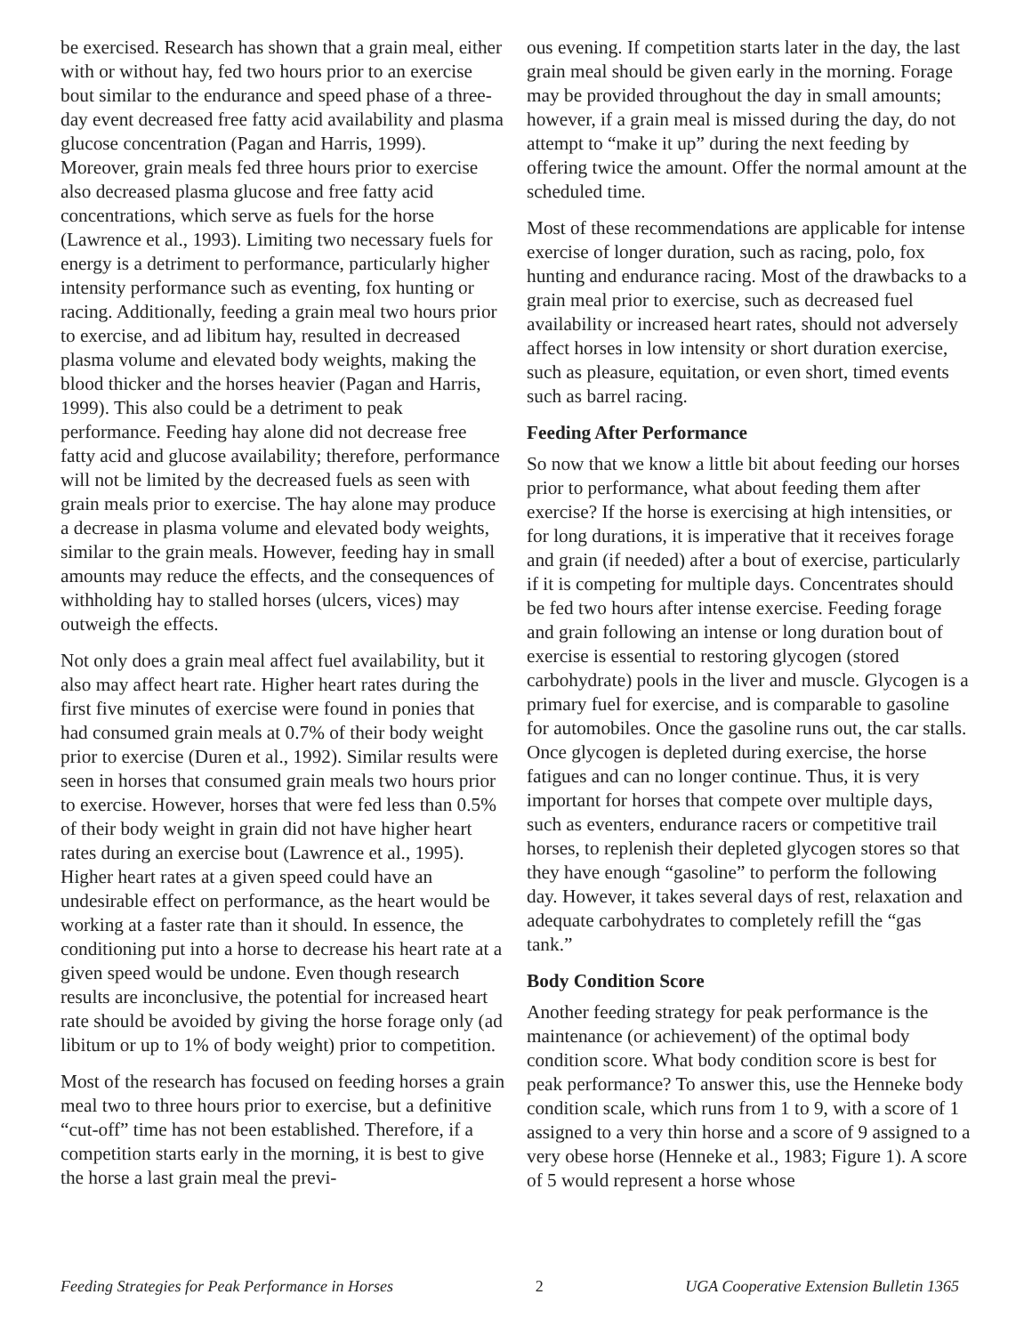be exercised. Research has shown that a grain meal, either with or without hay, fed two hours prior to an exercise bout similar to the endurance and speed phase of a three-day event decreased free fatty acid availability and plasma glucose concentration (Pagan and Harris, 1999). Moreover, grain meals fed three hours prior to exercise also decreased plasma glucose and free fatty acid concentrations, which serve as fuels for the horse (Lawrence et al., 1993). Limiting two necessary fuels for energy is a detriment to performance, particularly higher intensity performance such as eventing, fox hunting or racing. Additionally, feeding a grain meal two hours prior to exercise, and ad libitum hay, resulted in decreased plasma volume and elevated body weights, making the blood thicker and the horses heavier (Pagan and Harris, 1999). This also could be a detriment to peak performance. Feeding hay alone did not decrease free fatty acid and glucose availability; therefore, performance will not be limited by the decreased fuels as seen with grain meals prior to exercise. The hay alone may produce a decrease in plasma volume and elevated body weights, similar to the grain meals. However, feeding hay in small amounts may reduce the effects, and the consequences of withholding hay to stalled horses (ulcers, vices) may outweigh the effects.
Not only does a grain meal affect fuel availability, but it also may affect heart rate. Higher heart rates during the first five minutes of exercise were found in ponies that had consumed grain meals at 0.7% of their body weight prior to exercise (Duren et al., 1992). Similar results were seen in horses that consumed grain meals two hours prior to exercise. However, horses that were fed less than 0.5% of their body weight in grain did not have higher heart rates during an exercise bout (Lawrence et al., 1995). Higher heart rates at a given speed could have an undesirable effect on performance, as the heart would be working at a faster rate than it should. In essence, the conditioning put into a horse to decrease his heart rate at a given speed would be undone. Even though research results are inconclusive, the potential for increased heart rate should be avoided by giving the horse forage only (ad libitum or up to 1% of body weight) prior to competition.
Most of the research has focused on feeding horses a grain meal two to three hours prior to exercise, but a definitive “cut-off” time has not been established. Therefore, if a competition starts early in the morning, it is best to give the horse a last grain meal the previ-
ous evening. If competition starts later in the day, the last grain meal should be given early in the morning. Forage may be provided throughout the day in small amounts; however, if a grain meal is missed during the day, do not attempt to “make it up” during the next feeding by offering twice the amount. Offer the normal amount at the scheduled time.
Most of these recommendations are applicable for intense exercise of longer duration, such as racing, polo, fox hunting and endurance racing. Most of the drawbacks to a grain meal prior to exercise, such as decreased fuel availability or increased heart rates, should not adversely affect horses in low intensity or short duration exercise, such as pleasure, equitation, or even short, timed events such as barrel racing.
Feeding After Performance
So now that we know a little bit about feeding our horses prior to performance, what about feeding them after exercise? If the horse is exercising at high intensities, or for long durations, it is imperative that it receives forage and grain (if needed) after a bout of exercise, particularly if it is competing for multiple days. Concentrates should be fed two hours after intense exercise. Feeding forage and grain following an intense or long duration bout of exercise is essential to restoring glycogen (stored carbohydrate) pools in the liver and muscle. Glycogen is a primary fuel for exercise, and is comparable to gasoline for automobiles. Once the gasoline runs out, the car stalls. Once glycogen is depleted during exercise, the horse fatigues and can no longer continue. Thus, it is very important for horses that compete over multiple days, such as eventers, endurance racers or competitive trail horses, to replenish their depleted glycogen stores so that they have enough “gasoline” to perform the following day. However, it takes several days of rest, relaxation and adequate carbohydrates to completely refill the “gas tank.”
Body Condition Score
Another feeding strategy for peak performance is the maintenance (or achievement) of the optimal body condition score. What body condition score is best for peak performance? To answer this, use the Henneke body condition scale, which runs from 1 to 9, with a score of 1 assigned to a very thin horse and a score of 9 assigned to a very obese horse (Henneke et al., 1983; Figure 1). A score of 5 would represent a horse whose
Feeding Strategies for Peak Performance in Horses 2 UGA Cooperative Extension Bulletin 1365